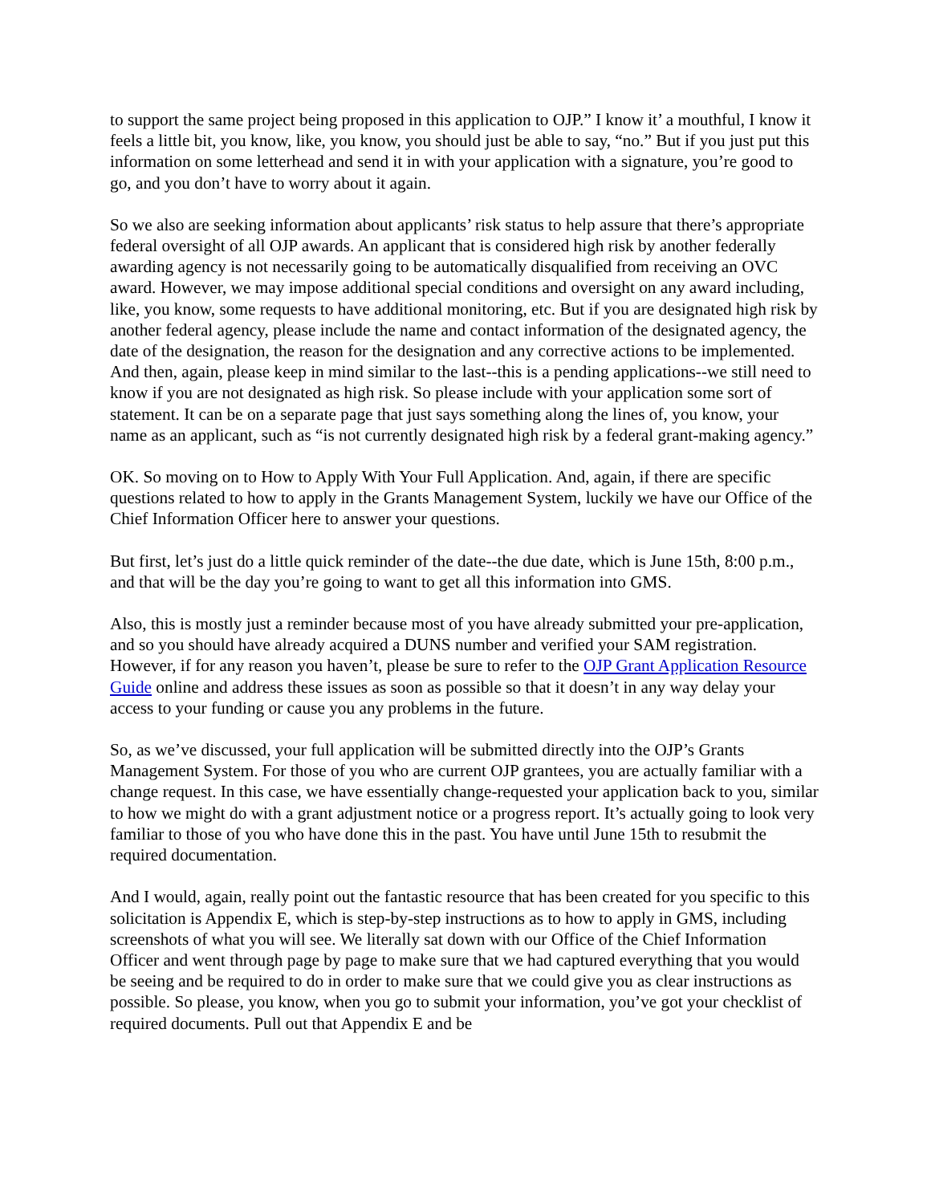to support the same project being proposed in this application to OJP.” I know it’ a mouthful, I know it feels a little bit, you know, like, you know, you should just be able to say, “no.” But if you just put this information on some letterhead and send it in with your application with a signature, you’re good to go, and you don’t have to worry about it again.
So we also are seeking information about applicants’ risk status to help assure that there’s appropriate federal oversight of all OJP awards. An applicant that is considered high risk by another federally awarding agency is not necessarily going to be automatically disqualified from receiving an OVC award. However, we may impose additional special conditions and oversight on any award including, like, you know, some requests to have additional monitoring, etc. But if you are designated high risk by another federal agency, please include the name and contact information of the designated agency, the date of the designation, the reason for the designation and any corrective actions to be implemented. And then, again, please keep in mind similar to the last--this is a pending applications--we still need to know if you are not designated as high risk. So please include with your application some sort of statement. It can be on a separate page that just says something along the lines of, you know, your name as an applicant, such as “is not currently designated high risk by a federal grant-making agency.”
OK. So moving on to How to Apply With Your Full Application. And, again, if there are specific questions related to how to apply in the Grants Management System, luckily we have our Office of the Chief Information Officer here to answer your questions.
But first, let’s just do a little quick reminder of the date--the due date, which is June 15th, 8:00 p.m., and that will be the day you’re going to want to get all this information into GMS.
Also, this is mostly just a reminder because most of you have already submitted your pre-application, and so you should have already acquired a DUNS number and verified your SAM registration. However, if for any reason you haven’t, please be sure to refer to the OJP Grant Application Resource Guide online and address these issues as soon as possible so that it doesn’t in any way delay your access to your funding or cause you any problems in the future.
So, as we’ve discussed, your full application will be submitted directly into the OJP’s Grants Management System. For those of you who are current OJP grantees, you are actually familiar with a change request. In this case, we have essentially change-requested your application back to you, similar to how we might do with a grant adjustment notice or a progress report. It’s actually going to look very familiar to those of you who have done this in the past. You have until June 15th to resubmit the required documentation.
And I would, again, really point out the fantastic resource that has been created for you specific to this solicitation is Appendix E, which is step-by-step instructions as to how to apply in GMS, including screenshots of what you will see. We literally sat down with our Office of the Chief Information Officer and went through page by page to make sure that we had captured everything that you would be seeing and be required to do in order to make sure that we could give you as clear instructions as possible. So please, you know, when you go to submit your information, you’ve got your checklist of required documents. Pull out that Appendix E and be